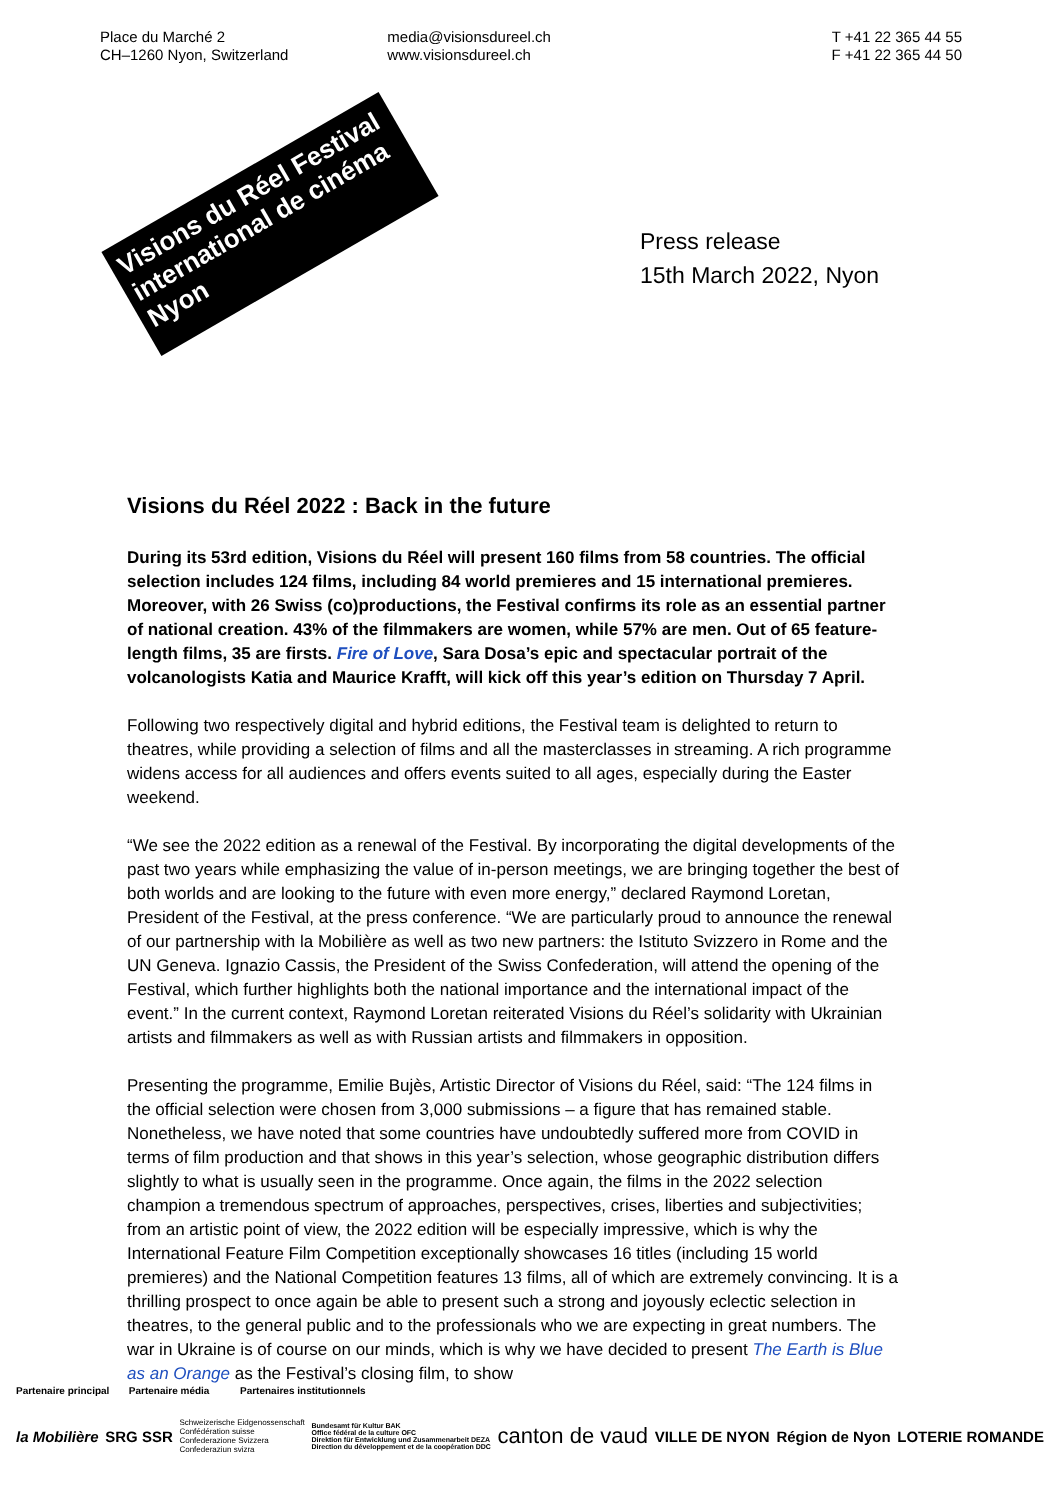Place du Marché 2
CH–1260 Nyon, Switzerland
media@visionsdureel.ch
www.visionsdureel.ch
T +41 22 365 44 55
F +41 22 365 44 50
Visions du Réel Festival international de cinéma Nyon
Press release
15th March 2022, Nyon
Visions du Réel 2022 : Back in the future
During its 53rd edition, Visions du Réel will present 160 films from 58 countries. The official selection includes 124 films, including 84 world premieres and 15 international premieres. Moreover, with 26 Swiss (co)productions, the Festival confirms its role as an essential partner of national creation. 43% of the filmmakers are women, while 57% are men. Out of 65 feature-length films, 35 are firsts. Fire of Love, Sara Dosa’s epic and spectacular portrait of the volcanologists Katia and Maurice Krafft, will kick off this year’s edition on Thursday 7 April.
Following two respectively digital and hybrid editions, the Festival team is delighted to return to theatres, while providing a selection of films and all the masterclasses in streaming. A rich programme widens access for all audiences and offers events suited to all ages, especially during the Easter weekend.
“We see the 2022 edition as a renewal of the Festival. By incorporating the digital developments of the past two years while emphasizing the value of in-person meetings, we are bringing together the best of both worlds and are looking to the future with even more energy,” declared Raymond Loretan, President of the Festival, at the press conference. “We are particularly proud to announce the renewal of our partnership with la Mobilière as well as two new partners: the Istituto Svizzero in Rome and the UN Geneva. Ignazio Cassis, the President of the Swiss Confederation, will attend the opening of the Festival, which further highlights both the national importance and the international impact of the event.” In the current context, Raymond Loretan reiterated Visions du Réel’s solidarity with Ukrainian artists and filmmakers as well as with Russian artists and filmmakers in opposition.
Presenting the programme, Emilie Bujès, Artistic Director of Visions du Réel, said: “The 124 films in the official selection were chosen from 3,000 submissions – a figure that has remained stable. Nonetheless, we have noted that some countries have undoubtedly suffered more from COVID in terms of film production and that shows in this year’s selection, whose geographic distribution differs slightly to what is usually seen in the programme. Once again, the films in the 2022 selection champion a tremendous spectrum of approaches, perspectives, crises, liberties and subjectivities; from an artistic point of view, the 2022 edition will be especially impressive, which is why the International Feature Film Competition exceptionally showcases 16 titles (including 15 world premieres) and the National Competition features 13 films, all of which are extremely convincing. It is a thrilling prospect to once again be able to present such a strong and joyously eclectic selection in theatres, to the general public and to the professionals who we are expecting in great numbers. The war in Ukraine is of course on our minds, which is why we have decided to present The Earth is Blue as an Orange as the Festival’s closing film, to show
Partenaire principal Partenaire média Partenaires institutionnels
la Mobilière SRG SSR Schweizerische Eidgenossenschaft
Confédération suisse
Confederazione Svizzera
Confederaziun svizra Bundesamt für Kultur BAK
Office fédéral de la culture OFC
Direktion für Entwicklung und Zusammenarbeit DEZA
Direction du développement et de la coopération DDC canton de vaud VILLE DE NYON Région de Nyon LOTERIE ROMANDE